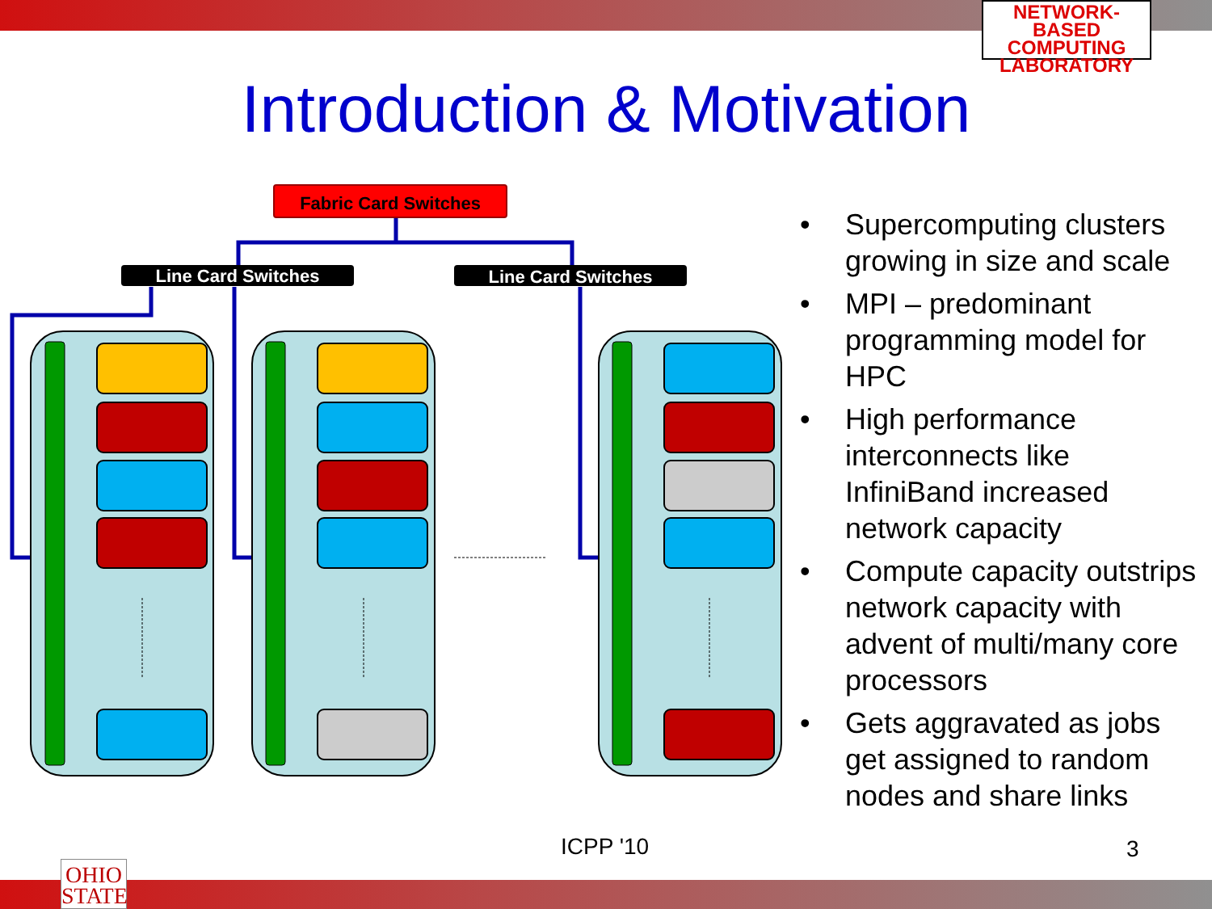NETWORK-BASED
COMPUTING
LABORATORY
Introduction & Motivation
Fabric Card Switches
Line Card Switches Line Card Switches
• Supercomputing clusters growing in size and scale
• MPI – predominant programming model for HPC
• High performance interconnects like InfiniBand increased network capacity
• Compute capacity outstrips network capacity with advent of multi/many core processors
• Gets aggravated as jobs get assigned to random nodes and share links
ICPP '10 3
OHIO
STATE